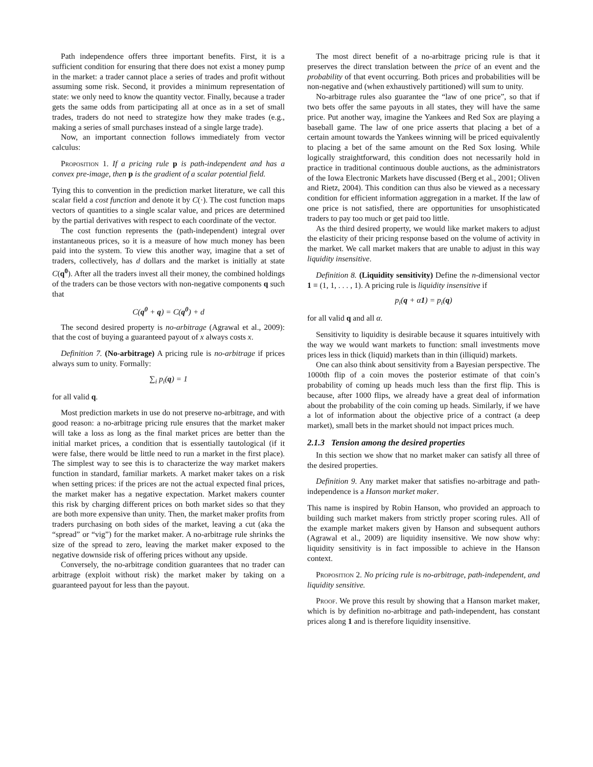Path independence offers three important benefits. First, it is a sufficient condition for ensuring that there does not exist a money pump in the market: a trader cannot place a series of trades and profit without assuming some risk. Second, it provides a minimum representation of state: we only need to know the quantity vector. Finally, because a trader gets the same odds from participating all at once as in a set of small trades, traders do not need to strategize how they make trades (e.g., making a series of small purchases instead of a single large trade).
Now, an important connection follows immediately from vector calculus:
Proposition 1. If a pricing rule p is path-independent and has a convex pre-image, then p is the gradient of a scalar potential field.
Tying this to convention in the prediction market literature, we call this scalar field a cost function and denote it by C(·). The cost function maps vectors of quantities to a single scalar value, and prices are determined by the partial derivatives with respect to each coordinate of the vector.
The cost function represents the (path-independent) integral over instantaneous prices, so it is a measure of how much money has been paid into the system. To view this another way, imagine that a set of traders, collectively, has d dollars and the market is initially at state C(q<sup>0</sup>). After all the traders invest all their money, the combined holdings of the traders can be those vectors with non-negative components q such that
C(q<sup>0</sup> + q) = C(q<sup>0</sup>) + d
The second desired property is no-arbitrage (Agrawal et al., 2009): that the cost of buying a guaranteed payout of x always costs x.
Definition 7. (No-arbitrage) A pricing rule is no-arbitrage if prices always sum to unity. Formally:
∑<sub>i</sub> p<sub>i</sub>(q) = 1
for all valid q.
Most prediction markets in use do not preserve no-arbitrage, and with good reason: a no-arbitrage pricing rule ensures that the market maker will take a loss as long as the final market prices are better than the initial market prices, a condition that is essentially tautological (if it were false, there would be little need to run a market in the first place). The simplest way to see this is to characterize the way market makers function in standard, familiar markets. A market maker takes on a risk when setting prices: if the prices are not the actual expected final prices, the market maker has a negative expectation. Market makers counter this risk by charging different prices on both market sides so that they are both more expensive than unity. Then, the market maker profits from traders purchasing on both sides of the market, leaving a cut (aka the “spread” or “vig”) for the market maker. A no-arbitrage rule shrinks the size of the spread to zero, leaving the market maker exposed to the negative downside risk of offering prices without any upside.
Conversely, the no-arbitrage condition guarantees that no trader can arbitrage (exploit without risk) the market maker by taking on a guaranteed payout for less than the payout.
The most direct benefit of a no-arbitrage pricing rule is that it preserves the direct translation between the price of an event and the probability of that event occurring. Both prices and probabilities will be non-negative and (when exhaustively partitioned) will sum to unity.
No-arbitrage rules also guarantee the “law of one price”, so that if two bets offer the same payouts in all states, they will have the same price. Put another way, imagine the Yankees and Red Sox are playing a baseball game. The law of one price asserts that placing a bet of a certain amount towards the Yankees winning will be priced equivalently to placing a bet of the same amount on the Red Sox losing. While logically straightforward, this condition does not necessarily hold in practice in traditional continuous double auctions, as the administrators of the Iowa Electronic Markets have discussed (Berg et al., 2001; Oliven and Rietz, 2004). This condition can thus also be viewed as a necessary condition for efficient information aggregation in a market. If the law of one price is not satisfied, there are opportunities for unsophisticated traders to pay too much or get paid too little.
As the third desired property, we would like market makers to adjust the elasticity of their pricing response based on the volume of activity in the market. We call market makers that are unable to adjust in this way liquidity insensitive.
Definition 8. (Liquidity sensitivity) Define the n-dimensional vector 1 ≡ (1, 1, . . . , 1). A pricing rule is liquidity insensitive if
p<sub>i</sub>(q + α1) = p<sub>i</sub>(q)
for all valid q and all α.
Sensitivity to liquidity is desirable because it squares intuitively with the way we would want markets to function: small investments move prices less in thick (liquid) markets than in thin (illiquid) markets.
One can also think about sensitivity from a Bayesian perspective. The 1000th flip of a coin moves the posterior estimate of that coin’s probability of coming up heads much less than the first flip. This is because, after 1000 flips, we already have a great deal of information about the probability of the coin coming up heads. Similarly, if we have a lot of information about the objective price of a contract (a deep market), small bets in the market should not impact prices much.
2.1.3 Tension among the desired properties
In this section we show that no market maker can satisfy all three of the desired properties.
Definition 9. Any market maker that satisfies no-arbitrage and path-independence is a Hanson market maker.
This name is inspired by Robin Hanson, who provided an approach to building such market makers from strictly proper scoring rules. All of the example market makers given by Hanson and subsequent authors (Agrawal et al., 2009) are liquidity insensitive. We now show why: liquidity sensitivity is in fact impossible to achieve in the Hanson context.
Proposition 2. No pricing rule is no-arbitrage, path-independent, and liquidity sensitive.
Proof. We prove this result by showing that a Hanson market maker, which is by definition no-arbitrage and path-independent, has constant prices along 1 and is therefore liquidity insensitive.